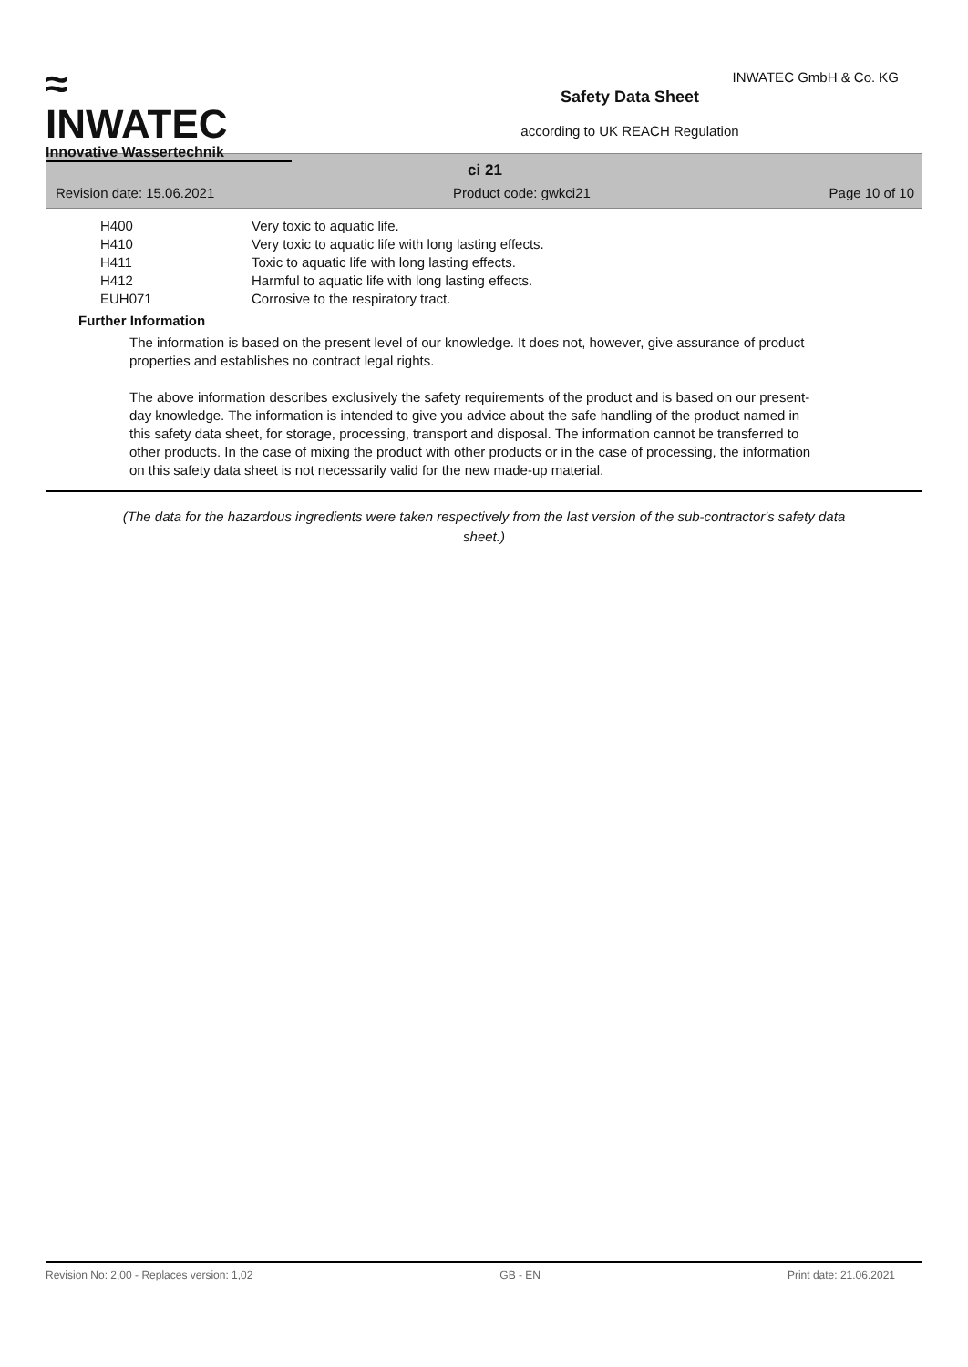≈
INWATEC
Innovative Wassertechnik
Safety Data Sheet
according to UK REACH Regulation
INWATEC GmbH & Co. KG
ci 21
Revision date: 15.06.2021 Product code: gwkci21 Page 10 of 10
| H400 | Very toxic to aquatic life. |
| H410 | Very toxic to aquatic life with long lasting effects. |
| H411 | Toxic to aquatic life with long lasting effects. |
| H412 | Harmful to aquatic life with long lasting effects. |
| EUH071 | Corrosive to the respiratory tract. |
Further Information
The information is based on the present level of our knowledge. It does not, however, give assurance of product properties and establishes no contract legal rights.
The above information describes exclusively the safety requirements of the product and is based on our present-day knowledge. The information is intended to give you advice about the safe handling of the product named in this safety data sheet, for storage, processing, transport and disposal. The information cannot be transferred to other products. In the case of mixing the product with other products or in the case of processing, the information on this safety data sheet is not necessarily valid for the new made-up material.
(The data for the hazardous ingredients were taken respectively from the last version of the sub-contractor's safety data sheet.)
Revision No: 2,00 - Replaces version: 1,02 GB - EN Print date: 21.06.2021